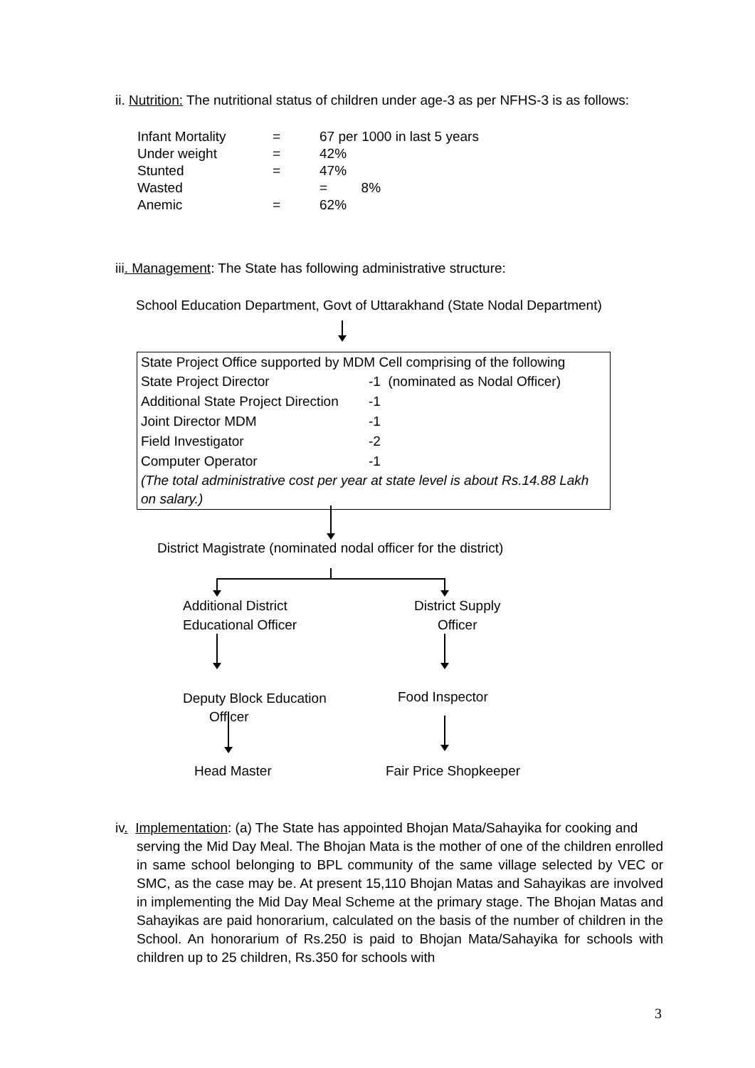ii. Nutrition: The nutritional status of children under age-3 as per NFHS-3 is as follows:
| Infant Mortality | = | 67 per 1000 in last 5 years |
| Under weight | = | 42% |
| Stunted | = | 47% |
| Wasted | | = 8% |
| Anemic | = | 62% |
iii. Management: The State has following administrative structure:
School Education Department, Govt of Uttarakhand (State Nodal Department)
State Project Office supported by MDM Cell comprising of the following
| State Project Director | -1 (nominated as Nodal Officer) |
| Additional State Project Direction | -1 |
| Joint Director MDM | -1 |
| Field Investigator | -2 |
| Computer Operator | -1 |
(The total administrative cost per year at state level is about Rs.14.88 Lakh on salary.)
District Magistrate (nominated nodal officer for the district)
Additional District
Educational Officer
District Supply
Officer
Deputy Block Education
Officer
Food Inspector
Head Master Fair Price Shopkeeper
iv. Implementation: (a) The State has appointed Bhojan Mata/Sahayika for cooking and
serving the Mid Day Meal. The Bhojan Mata is the mother of one of the children enrolled in same school belonging to BPL community of the same village selected by VEC or SMC, as the case may be. At present 15,110 Bhojan Matas and Sahayikas are involved in implementing the Mid Day Meal Scheme at the primary stage. The Bhojan Matas and Sahayikas are paid honorarium, calculated on the basis of the number of children in the School. An honorarium of Rs.250 is paid to Bhojan Mata/Sahayika for schools with children up to 25 children, Rs.350 for schools with
3